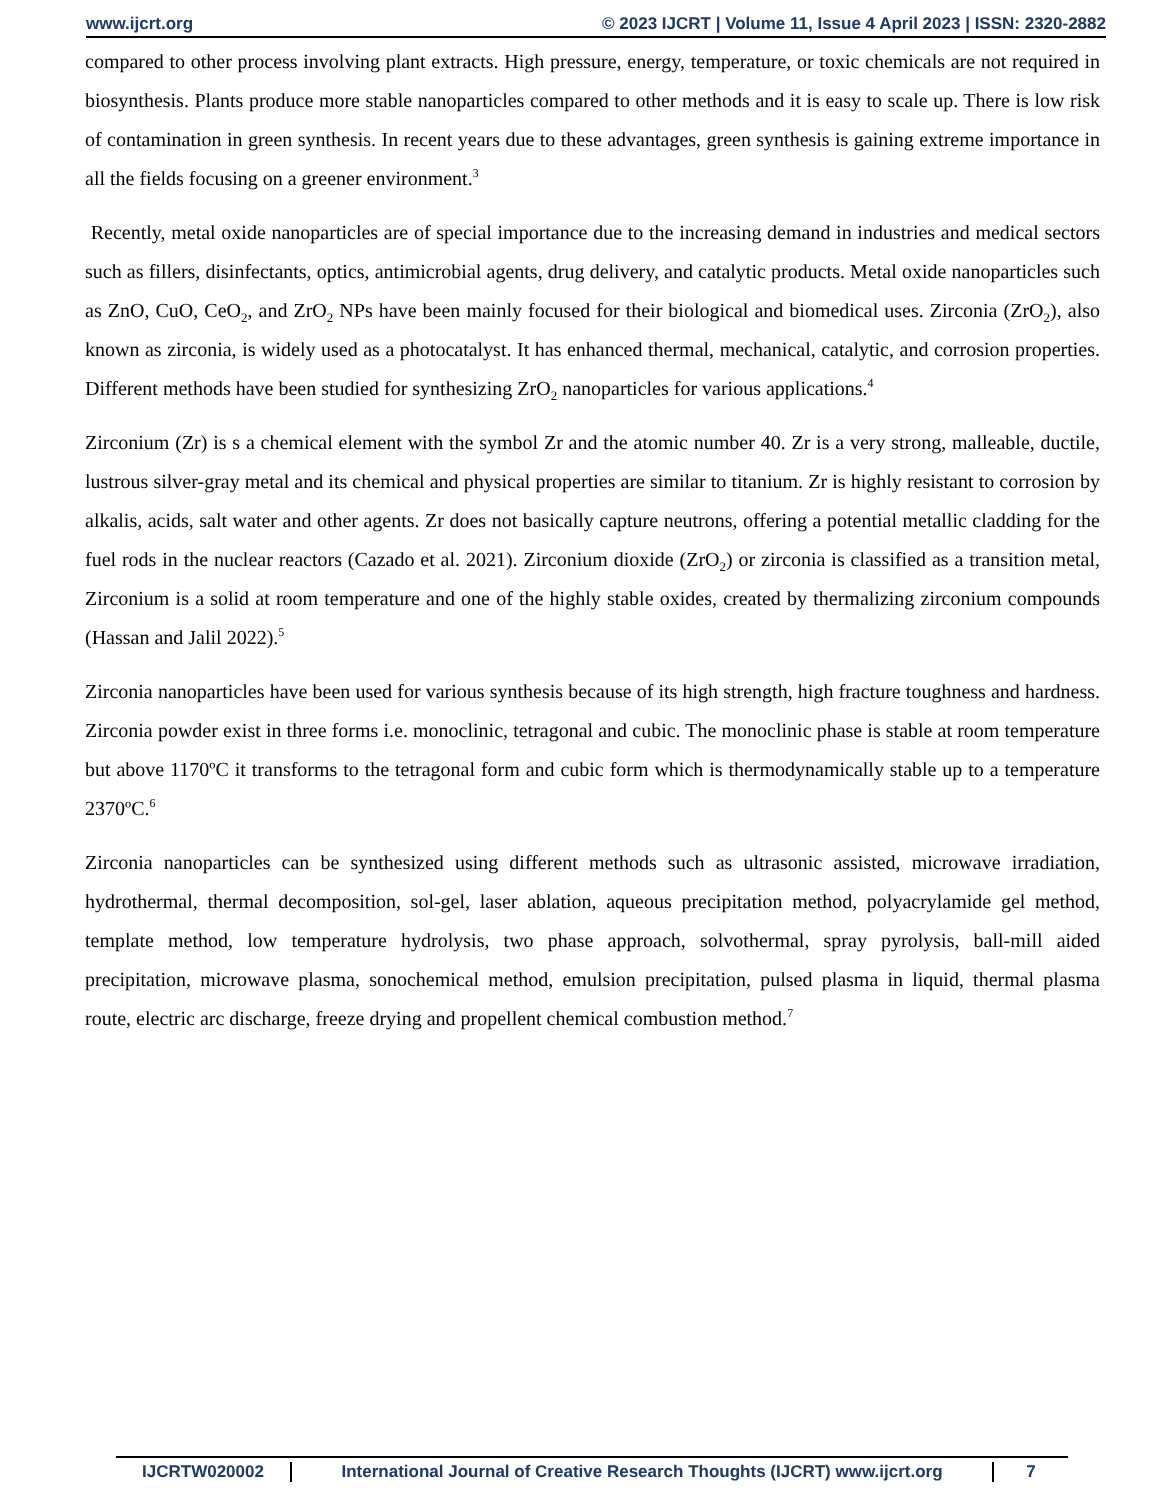www.ijcrt.org © 2023 IJCRT | Volume 11, Issue 4 April 2023 | ISSN: 2320-2882
compared to other process involving plant extracts. High pressure, energy, temperature, or toxic chemicals are not required in biosynthesis. Plants produce more stable nanoparticles compared to other methods and it is easy to scale up. There is low risk of contamination in green synthesis. In recent years due to these advantages, green synthesis is gaining extreme importance in all the fields focusing on a greener environment.<sup>3</sup>
Recently, metal oxide nanoparticles are of special importance due to the increasing demand in industries and medical sectors such as fillers, disinfectants, optics, antimicrobial agents, drug delivery, and catalytic products. Metal oxide nanoparticles such as ZnO, CuO, CeO<sub>2</sub>, and ZrO<sub>2</sub> NPs have been mainly focused for their biological and biomedical uses. Zirconia (ZrO<sub>2</sub>), also known as zirconia, is widely used as a photocatalyst. It has enhanced thermal, mechanical, catalytic, and corrosion properties. Different methods have been studied for synthesizing ZrO<sub>2</sub> nanoparticles for various applications.<sup>4</sup>
Zirconium (Zr) is s a chemical element with the symbol Zr and the atomic number 40. Zr is a very strong, malleable, ductile, lustrous silver-gray metal and its chemical and physical properties are similar to titanium. Zr is highly resistant to corrosion by alkalis, acids, salt water and other agents. Zr does not basically capture neutrons, offering a potential metallic cladding for the fuel rods in the nuclear reactors (Cazado et al. 2021). Zirconium dioxide (ZrO<sub>2</sub>) or zirconia is classified as a transition metal, Zirconium is a solid at room temperature and one of the highly stable oxides, created by thermalizing zirconium compounds (Hassan and Jalil 2022).<sup>5</sup>
Zirconia nanoparticles have been used for various synthesis because of its high strength, high fracture toughness and hardness. Zirconia powder exist in three forms i.e. monoclinic, tetragonal and cubic. The monoclinic phase is stable at room temperature but above 1170ºC it transforms to the tetragonal form and cubic form which is thermodynamically stable up to a temperature 2370ºC.<sup>6</sup>
Zirconia nanoparticles can be synthesized using different methods such as ultrasonic assisted, microwave irradiation, hydrothermal, thermal decomposition, sol-gel, laser ablation, aqueous precipitation method, polyacrylamide gel method, template method, low temperature hydrolysis, two phase approach, solvothermal, spray pyrolysis, ball-mill aided precipitation, microwave plasma, sonochemical method, emulsion precipitation, pulsed plasma in liquid, thermal plasma route, electric arc discharge, freeze drying and propellent chemical combustion method.<sup>7</sup>
IJCRTW020002 International Journal of Creative Research Thoughts (IJCRT) www.ijcrt.org
7